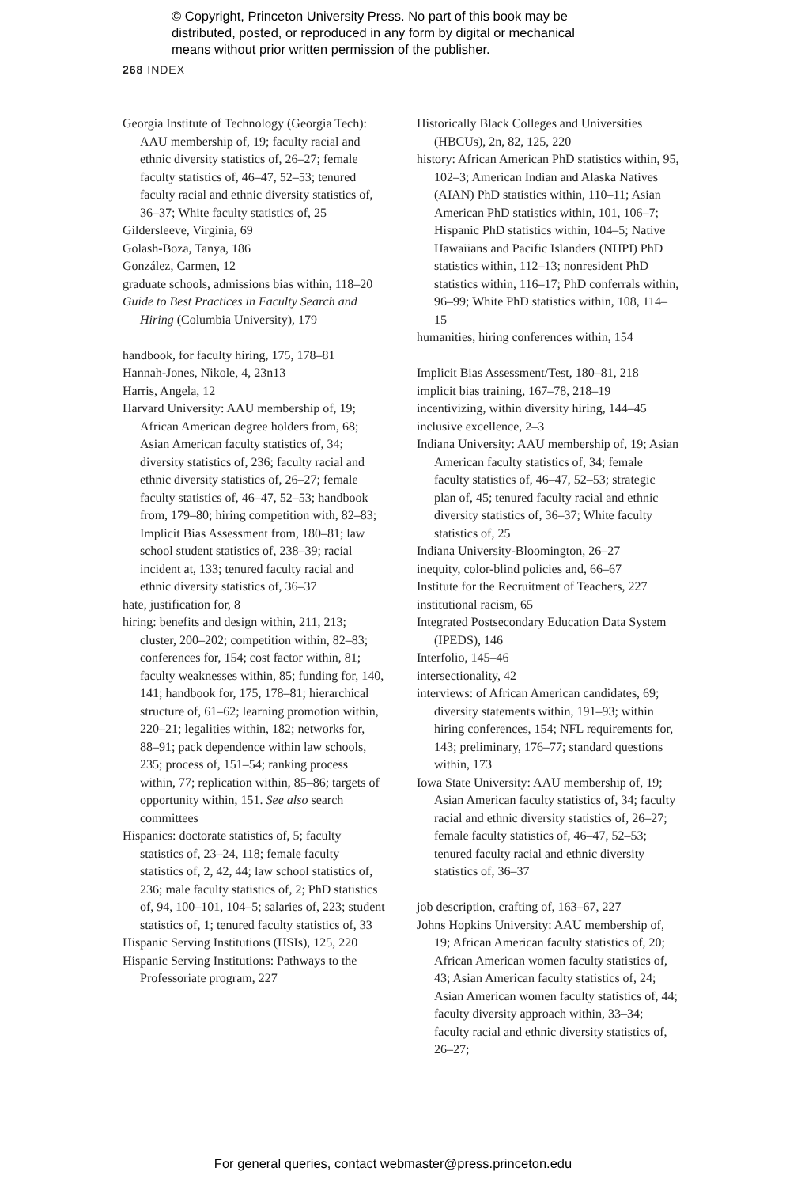© Copyright, Princeton University Press. No part of this book may be
distributed, posted, or reproduced in any form by digital or mechanical
means without prior written permission of the publisher.
268 INDEX
Georgia Institute of Technology (Georgia Tech): AAU membership of, 19; faculty racial and ethnic diversity statistics of, 26–27; female faculty statistics of, 46–47, 52–53; tenured faculty racial and ethnic diversity statistics of, 36–37; White faculty statistics of, 25
Gildersleeve, Virginia, 69
Golash-Boza, Tanya, 186
González, Carmen, 12
graduate schools, admissions bias within, 118–20
Guide to Best Practices in Faculty Search and Hiring (Columbia University), 179
handbook, for faculty hiring, 175, 178–81
Hannah-Jones, Nikole, 4, 23n13
Harris, Angela, 12
Harvard University: AAU membership of, 19; African American degree holders from, 68; Asian American faculty statistics of, 34; diversity statistics of, 236; faculty racial and ethnic diversity statistics of, 26–27; female faculty statistics of, 46–47, 52–53; handbook from, 179–80; hiring competition with, 82–83; Implicit Bias Assessment from, 180–81; law school student statistics of, 238–39; racial incident at, 133; tenured faculty racial and ethnic diversity statistics of, 36–37
hate, justification for, 8
hiring: benefits and design within, 211, 213; cluster, 200–202; competition within, 82–83; conferences for, 154; cost factor within, 81; faculty weaknesses within, 85; funding for, 140, 141; handbook for, 175, 178–81; hierarchical structure of, 61–62; learning promotion within, 220–21; legalities within, 182; networks for, 88–91; pack dependence within law schools, 235; process of, 151–54; ranking process within, 77; replication within, 85–86; targets of opportunity within, 151. See also search committees
Hispanics: doctorate statistics of, 5; faculty statistics of, 23–24, 118; female faculty statistics of, 2, 42, 44; law school statistics of, 236; male faculty statistics of, 2; PhD statistics of, 94, 100–101, 104–5; salaries of, 223; student statistics of, 1; tenured faculty statistics of, 33
Hispanic Serving Institutions (HSIs), 125, 220
Hispanic Serving Institutions: Pathways to the Professoriate program, 227
Historically Black Colleges and Universities (HBCUs), 2n, 82, 125, 220
history: African American PhD statistics within, 95, 102–3; American Indian and Alaska Natives (AIAN) PhD statistics within, 110–11; Asian American PhD statistics within, 101, 106–7; Hispanic PhD statistics within, 104–5; Native Hawaiians and Pacific Islanders (NHPI) PhD statistics within, 112–13; nonresident PhD statistics within, 116–17; PhD conferrals within, 96–99; White PhD statistics within, 108, 114–15
humanities, hiring conferences within, 154
Implicit Bias Assessment/Test, 180–81, 218
implicit bias training, 167–78, 218–19
incentivizing, within diversity hiring, 144–45
inclusive excellence, 2–3
Indiana University: AAU membership of, 19; Asian American faculty statistics of, 34; female faculty statistics of, 46–47, 52–53; strategic plan of, 45; tenured faculty racial and ethnic diversity statistics of, 36–37; White faculty statistics of, 25
Indiana University-Bloomington, 26–27
inequity, color-blind policies and, 66–67
Institute for the Recruitment of Teachers, 227
institutional racism, 65
Integrated Postsecondary Education Data System (IPEDS), 146
Interfolio, 145–46
intersectionality, 42
interviews: of African American candidates, 69; diversity statements within, 191–93; within hiring conferences, 154; NFL requirements for, 143; preliminary, 176–77; standard questions within, 173
Iowa State University: AAU membership of, 19; Asian American faculty statistics of, 34; faculty racial and ethnic diversity statistics of, 26–27; female faculty statistics of, 46–47, 52–53; tenured faculty racial and ethnic diversity statistics of, 36–37
job description, crafting of, 163–67, 227
Johns Hopkins University: AAU membership of, 19; African American faculty statistics of, 20; African American women faculty statistics of, 43; Asian American faculty statistics of, 24; Asian American women faculty statistics of, 44; faculty diversity approach within, 33–34; faculty racial and ethnic diversity statistics of, 26–27;
For general queries, contact webmaster@press.princeton.edu